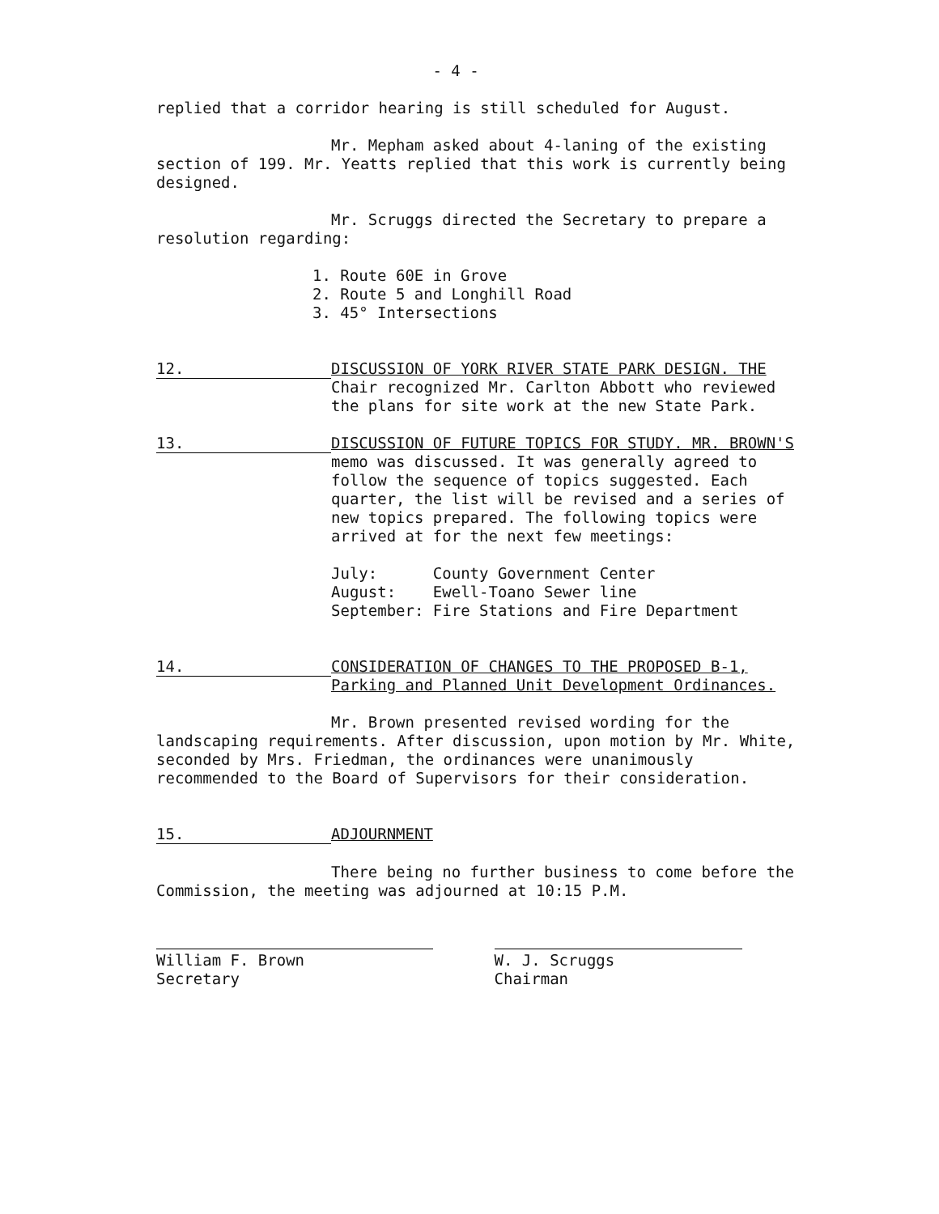- 4 -
replied that a corridor hearing is still scheduled for August.
Mr. Mepham asked about 4-laning of the existing section of 199. Mr. Yeatts replied that this work is currently being designed.
Mr. Scruggs directed the Secretary to prepare a resolution regarding:
1. Route 60E in Grove
2. Route 5 and Longhill Road
3. 45° Intersections
12.
DISCUSSION OF YORK RIVER STATE PARK DESIGN. THE Chair recognized Mr. Carlton Abbott who reviewed the plans for site work at the new State Park.
13.
DISCUSSION OF FUTURE TOPICS FOR STUDY. MR. BROWN'S memo was discussed. It was generally agreed to follow the sequence of topics suggested. Each quarter, the list will be revised and a series of new topics prepared. The following topics were arrived at for the next few meetings:
July: County Government Center
August: Ewell-Toano Sewer line
September: Fire Stations and Fire Department
14.
CONSIDERATION OF CHANGES TO THE PROPOSED B-1, Parking and Planned Unit Development Ordinances.
Mr. Brown presented revised wording for the landscaping requirements. After discussion, upon motion by Mr. White, seconded by Mrs. Friedman, the ordinances were unanimously recommended to the Board of Supervisors for their consideration.
15.
ADJOURNMENT
There being no further business to come before the Commission, the meeting was adjourned at 10:15 P.M.
William F. Brown
Secretary
W. J. Scruggs
Chairman